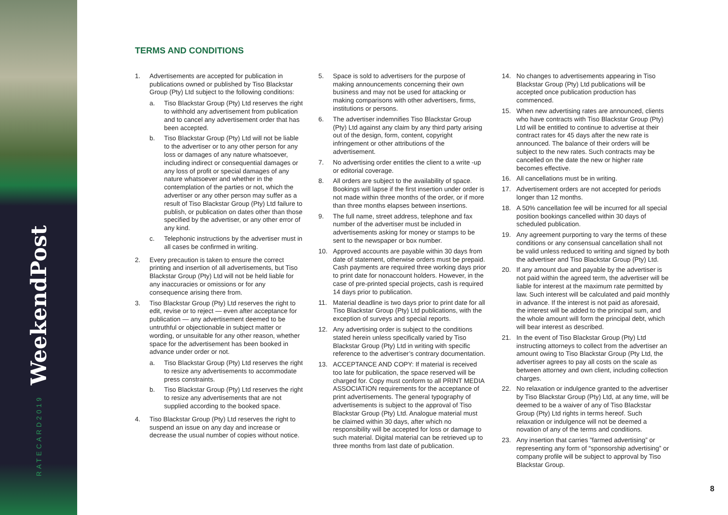WeekendPost
RATECARD2019
TERMS AND CONDITIONS
1. Advertisements are accepted for publication in publications owned or published by Tiso Blackstar Group (Pty) Ltd subject to the following conditions:
a. Tiso Blackstar Group (Pty) Ltd reserves the right to withhold any advertisement from publication and to cancel any advertisement order that has been accepted.
b. Tiso Blackstar Group (Pty) Ltd will not be liable to the advertiser or to any other person for any loss or damages of any nature whatsoever, including indirect or consequential damages or any loss of profit or special damages of any nature whatsoever and whether in the contemplation of the parties or not, which the advertiser or any other person may suffer as a result of Tiso Blackstar Group (Pty) Ltd failure to publish, or publication on dates other than those specified by the advertiser, or any other error of any kind.
c. Telephonic instructions by the advertiser must in all cases be confirmed in writing.
2. Every precaution is taken to ensure the correct printing and insertion of all advertisements, but Tiso Blackstar Group (Pty) Ltd will not be held liable for any inaccuracies or omissions or for any consequence arising there from.
3. Tiso Blackstar Group (Pty) Ltd reserves the right to edit, revise or to reject — even after acceptance for publication — any advertisement deemed to be untruthful or objectionable in subject matter or wording, or unsuitable for any other reason, whether space for the advertisement has been booked in advance under order or not.
a. Tiso Blackstar Group (Pty) Ltd reserves the right to resize any advertisements to accommodate press constraints.
b. Tiso Blackstar Group (Pty) Ltd reserves the right to resize any advertisements that are not supplied according to the booked space.
4. Tiso Blackstar Group (Pty) Ltd reserves the right to suspend an issue on any day and increase or decrease the usual number of copies without notice.
5. Space is sold to advertisers for the purpose of making announcements concerning their own business and may not be used for attacking or making comparisons with other advertisers, firms, institutions or persons.
6. The advertiser indemnifies Tiso Blackstar Group (Pty) Ltd against any claim by any third party arising out of the design, form, content, copyright infringement or other attributions of the advertisement.
7. No advertising order entitles the client to a write -up or editorial coverage.
8. All orders are subject to the availability of space. Bookings will lapse if the first insertion under order is not made within three months of the order, or if more than three months elapses between insertions.
9. The full name, street address, telephone and fax number of the advertiser must be included in advertisements asking for money or stamps to be sent to the newspaper or box number.
10. Approved accounts are payable within 30 days from date of statement, otherwise orders must be prepaid. Cash payments are required three working days prior to print date for nonaccount holders. However, in the case of pre-printed special projects, cash is required 14 days prior to publication.
11. Material deadline is two days prior to print date for all Tiso Blackstar Group (Pty) Ltd publications, with the exception of surveys and special reports.
12. Any advertising order is subject to the conditions stated herein unless specifically varied by Tiso Blackstar Group (Pty) Ltd in writing with specific reference to the advertiser’s contrary documentation.
13. ACCEPTANCE AND COPY: If material is received too late for publication, the space reserved will be charged for. Copy must conform to all PRINT MEDIA ASSOCIATION requirements for the acceptance of print advertisements. The general typography of advertisements is subject to the approval of Tiso Blackstar Group (Pty) Ltd. Analogue material must be claimed within 30 days, after which no responsibility will be accepted for loss or damage to such material. Digital material can be retrieved up to three months from last date of publication.
14. No changes to advertisements appearing in Tiso Blackstar Group (Pty) Ltd publications will be accepted once publication production has commenced.
15. When new advertising rates are announced, clients who have contracts with Tiso Blackstar Group (Pty) Ltd will be entitled to continue to advertise at their contract rates for 45 days after the new rate is announced. The balance of their orders will be subject to the new rates. Such contracts may be cancelled on the date the new or higher rate becomes effective.
16. All cancellations must be in writing.
17. Advertisement orders are not accepted for periods longer than 12 months.
18. A 50% cancellation fee will be incurred for all special position bookings cancelled within 30 days of scheduled publication.
19. Any agreement purporting to vary the terms of these conditions or any consensual cancellation shall not be valid unless reduced to writing and signed by both the advertiser and Tiso Blackstar Group (Pty) Ltd.
20. If any amount due and payable by the advertiser is not paid within the agreed term, the advertiser will be liable for interest at the maximum rate permitted by law. Such interest will be calculated and paid monthly in advance. If the interest is not paid as aforesaid, the interest will be added to the principal sum, and the whole amount will form the principal debt, which will bear interest as described.
21. In the event of Tiso Blackstar Group (Pty) Ltd instructing attorneys to collect from the advertiser an amount owing to Tiso Blackstar Group (Pty Ltd, the advertiser agrees to pay all costs on the scale as between attorney and own client, including collection charges.
22. No relaxation or indulgence granted to the advertiser by Tiso Blackstar Group (Pty) Ltd, at any time, will be deemed to be a waiver of any of Tiso Blackstar Group (Pty) Ltd rights in terms hereof. Such relaxation or indulgence will not be deemed a novation of any of the terms and conditions.
23. Any insertion that carries ”farmed advertising” or representing any form of “sponsorship advertising” or company profile will be subject to approval by Tiso Blackstar Group.
8